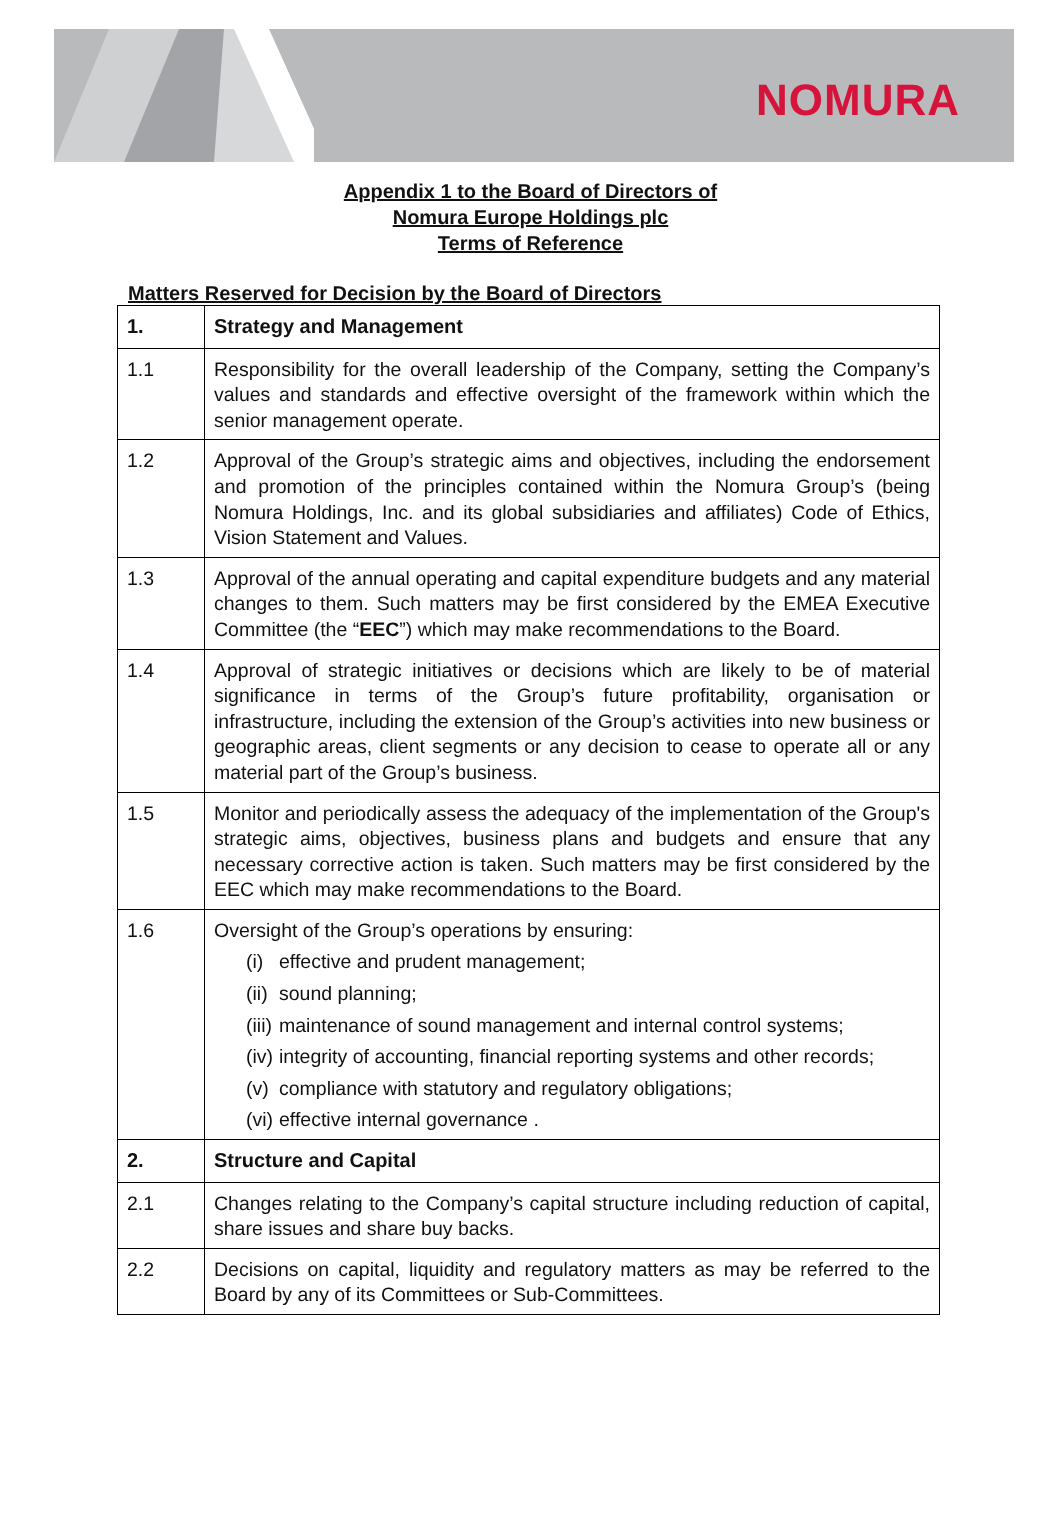NOMURA
Appendix 1 to the Board of Directors of
Nomura Europe Holdings plc
Terms of Reference
Matters Reserved for Decision by the Board of Directors
| 1. | Strategy and Management |
| --- | --- |
| 1.1 | Responsibility for the overall leadership of the Company, setting the Company’s values and standards and effective oversight of the framework within which the senior management operate. |
| 1.2 | Approval of the Group’s strategic aims and objectives, including the endorsement and promotion of the principles contained within the Nomura Group’s (being Nomura Holdings, Inc. and its global subsidiaries and affiliates) Code of Ethics, Vision Statement and Values. |
| 1.3 | Approval of the annual operating and capital expenditure budgets and any material changes to them. Such matters may be first considered by the EMEA Executive Committee (the “ EEC ”) which may make recommendations to the Board. |
| 1.4 | Approval of strategic initiatives or decisions which are likely to be of material significance in terms of the Group’s future profitability, organisation or infrastructure, including the extension of the Group’s activities into new business or geographic areas, client segments or any decision to cease to operate all or any material part of the Group’s business. |
| 1.5 | Monitor and periodically assess the adequacy of the implementation of the Group's strategic aims, objectives, business plans and budgets and ensure that any necessary corrective action is taken. Such matters may be first considered by the EEC which may make recommendations to the Board. |
| 1.6 | Oversight of the Group’s operations by ensuring: (i) effective and prudent management; (ii) sound planning; (iii) maintenance of sound management and internal control systems; (iv) integrity of accounting, financial reporting systems and other records; (v) compliance with statutory and regulatory obligations; (vi) effective internal governance . |
| 2. | Structure and Capital |
| 2.1 | Changes relating to the Company’s capital structure including reduction of capital, share issues and share buy backs. |
| 2.2 | Decisions on capital, liquidity and regulatory matters as may be referred to the Board by any of its Committees or Sub-Committees. |